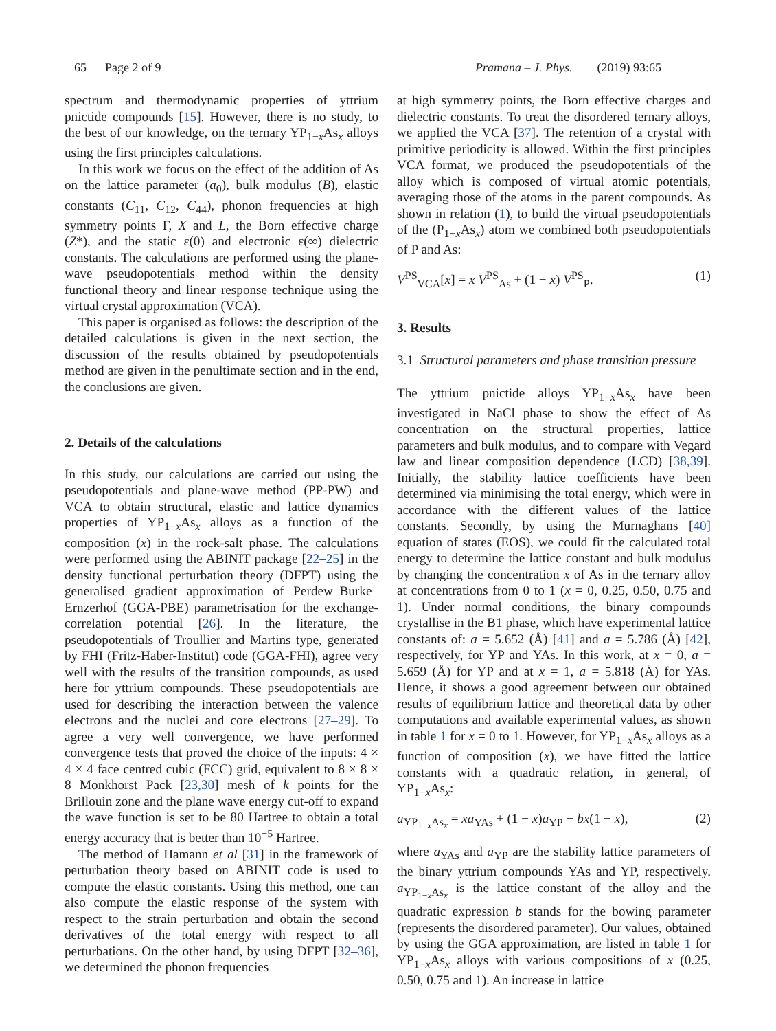65 Page 2 of 9 Pramana – J. Phys. (2019) 93:65
spectrum and thermodynamic properties of yttrium pnictide compounds [15]. However, there is no study, to the best of our knowledge, on the ternary YP<sub>1−x</sub>As<sub>x</sub> alloys using the first principles calculations.
In this work we focus on the effect of the addition of As on the lattice parameter (a<sub>0</sub>), bulk modulus (B), elastic constants (C<sub>11</sub>, C<sub>12</sub>, C<sub>44</sub>), phonon frequencies at high symmetry points Γ, X and L, the Born effective charge (Z*), and the static ε(0) and electronic ε(∞) dielectric constants. The calculations are performed using the plane-wave pseudopotentials method within the density functional theory and linear response technique using the virtual crystal approximation (VCA).
This paper is organised as follows: the description of the detailed calculations is given in the next section, the discussion of the results obtained by pseudopotentials method are given in the penultimate section and in the end, the conclusions are given.
2. Details of the calculations
In this study, our calculations are carried out using the pseudopotentials and plane-wave method (PP-PW) and VCA to obtain structural, elastic and lattice dynamics properties of YP<sub>1−x</sub>As<sub>x</sub> alloys as a function of the composition (x) in the rock-salt phase. The calculations were performed using the ABINIT package [22–25] in the density functional perturbation theory (DFPT) using the generalised gradient approximation of Perdew–Burke–Ernzerhof (GGA-PBE) parametrisation for the exchange-correlation potential [26]. In the literature, the pseudopotentials of Troullier and Martins type, generated by FHI (Fritz-Haber-Institut) code (GGA-FHI), agree very well with the results of the transition compounds, as used here for yttrium compounds. These pseudopotentials are used for describing the interaction between the valence electrons and the nuclei and core electrons [27–29]. To agree a very well convergence, we have performed convergence tests that proved the choice of the inputs: 4 × 4 × 4 face centred cubic (FCC) grid, equivalent to 8 × 8 × 8 Monkhorst Pack [23,30] mesh of k points for the Brillouin zone and the plane wave energy cut-off to expand the wave function is set to be 80 Hartree to obtain a total energy accuracy that is better than 10<sup>−5</sup> Hartree.
The method of Hamann et al [31] in the framework of perturbation theory based on ABINIT code is used to compute the elastic constants. Using this method, one can also compute the elastic response of the system with respect to the strain perturbation and obtain the second derivatives of the total energy with respect to all perturbations. On the other hand, by using DFPT [32–36], we determined the phonon frequencies
at high symmetry points, the Born effective charges and dielectric constants. To treat the disordered ternary alloys, we applied the VCA [37]. The retention of a crystal with primitive periodicity is allowed. Within the first principles VCA format, we produced the pseudopotentials of the alloy which is composed of virtual atomic potentials, averaging those of the atoms in the parent compounds. As shown in relation (1), to build the virtual pseudopotentials of the (P<sub>1−x</sub>As<sub>x</sub>) atom we combined both pseudopotentials of P and As:
V<sup>PS</sup><sub>VCA</sub>[x] = x V<sup>PS</sup><sub>As</sub> + (1 − x) V<sup>PS</sup><sub>P</sub>. (1)
3. Results
3.1 Structural parameters and phase transition pressure
The yttrium pnictide alloys YP<sub>1−x</sub>As<sub>x</sub> have been investigated in NaCl phase to show the effect of As concentration on the structural properties, lattice parameters and bulk modulus, and to compare with Vegard law and linear composition dependence (LCD) [38,39]. Initially, the stability lattice coefficients have been determined via minimising the total energy, which were in accordance with the different values of the lattice constants. Secondly, by using the Murnaghans [40] equation of states (EOS), we could fit the calculated total energy to determine the lattice constant and bulk modulus by changing the concentration x of As in the ternary alloy at concentrations from 0 to 1 (x = 0, 0.25, 0.50, 0.75 and 1). Under normal conditions, the binary compounds crystallise in the B1 phase, which have experimental lattice constants of: a = 5.652 (Å) [41] and a = 5.786 (Å) [42], respectively, for YP and YAs. In this work, at x = 0, a = 5.659 (Å) for YP and at x = 1, a = 5.818 (Å) for YAs. Hence, it shows a good agreement between our obtained results of equilibrium lattice and theoretical data by other computations and available experimental values, as shown in table 1 for x = 0 to 1. However, for YP<sub>1−x</sub>As<sub>x</sub> alloys as a function of composition (x), we have fitted the lattice constants with a quadratic relation, in general, of YP<sub>1−x</sub>As<sub>x</sub>:
a<sub>YP<sub>1−x</sub>As<sub>x</sub></sub> = xa<sub>YAs</sub> + (1 − x)a<sub>YP</sub> − bx(1 − x), (2)
where a<sub>YAs</sub> and a<sub>YP</sub> are the stability lattice parameters of the binary yttrium compounds YAs and YP, respectively. a<sub>YP<sub>1−x</sub>As<sub>x</sub></sub> is the lattice constant of the alloy and the quadratic expression b stands for the bowing parameter (represents the disordered parameter). Our values, obtained by using the GGA approximation, are listed in table 1 for YP<sub>1−x</sub>As<sub>x</sub> alloys with various compositions of x (0.25, 0.50, 0.75 and 1). An increase in lattice